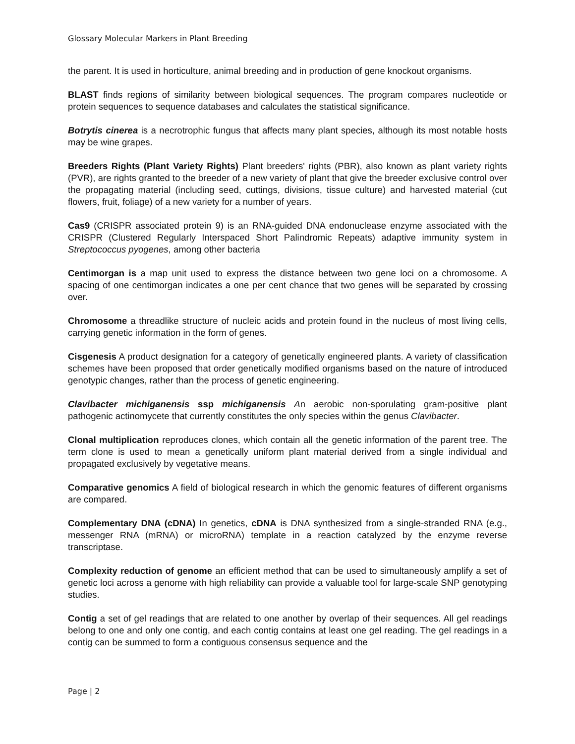Glossary Molecular Markers in Plant Breeding
the parent. It is used in horticulture, animal breeding and in production of gene knockout organisms.
BLAST finds regions of similarity between biological sequences. The program compares nucleotide or protein sequences to sequence databases and calculates the statistical significance.
Botrytis cinerea is a necrotrophic fungus that affects many plant species, although its most notable hosts may be wine grapes.
Breeders Rights (Plant Variety Rights) Plant breeders' rights (PBR), also known as plant variety rights (PVR), are rights granted to the breeder of a new variety of plant that give the breeder exclusive control over the propagating material (including seed, cuttings, divisions, tissue culture) and harvested material (cut flowers, fruit, foliage) of a new variety for a number of years.
Cas9 (CRISPR associated protein 9) is an RNA-guided DNA endonuclease enzyme associated with the CRISPR (Clustered Regularly Interspaced Short Palindromic Repeats) adaptive immunity system in Streptococcus pyogenes, among other bacteria
Centimorgan is a map unit used to express the distance between two gene loci on a chromosome. A spacing of one centimorgan indicates a one per cent chance that two genes will be separated by crossing over.
Chromosome a threadlike structure of nucleic acids and protein found in the nucleus of most living cells, carrying genetic information in the form of genes.
Cisgenesis A product designation for a category of genetically engineered plants. A variety of classification schemes have been proposed that order genetically modified organisms based on the nature of introduced genotypic changes, rather than the process of genetic engineering.
Clavibacter michiganensis ssp michiganensis An aerobic non-sporulating gram-positive plant pathogenic actinomycete that currently constitutes the only species within the genus Clavibacter.
Clonal multiplication reproduces clones, which contain all the genetic information of the parent tree. The term clone is used to mean a genetically uniform plant material derived from a single individual and propagated exclusively by vegetative means.
Comparative genomics A field of biological research in which the genomic features of different organisms are compared.
Complementary DNA (cDNA) In genetics, cDNA is DNA synthesized from a single-stranded RNA (e.g., messenger RNA (mRNA) or microRNA) template in a reaction catalyzed by the enzyme reverse transcriptase.
Complexity reduction of genome an efficient method that can be used to simultaneously amplify a set of genetic loci across a genome with high reliability can provide a valuable tool for large-scale SNP genotyping studies.
Contig a set of gel readings that are related to one another by overlap of their sequences. All gel readings belong to one and only one contig, and each contig contains at least one gel reading. The gel readings in a contig can be summed to form a contiguous consensus sequence and the
Page | 2